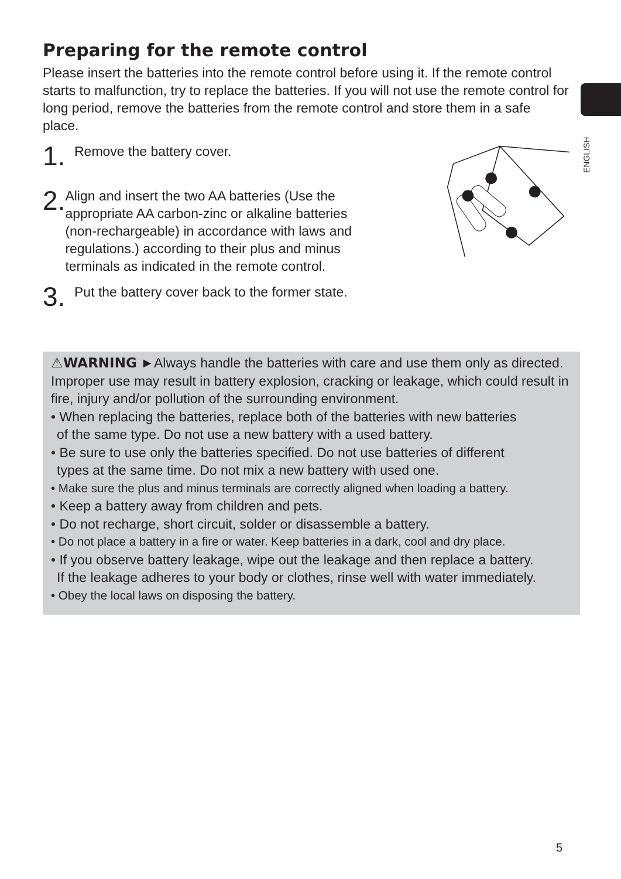ENGLISH
Preparing for the remote control
Please insert the batteries into the remote control before using it. If the remote control starts to malfunction, try to replace the batteries. If you will not use the remote control for long period, remove the batteries from the remote control and store them in a safe place.
1. Remove the battery cover.
2. Align and insert the two AA batteries (Use the appropriate AA carbon-zinc or alkaline batteries (non-rechargeable) in accordance with laws and regulations.) according to their plus and minus terminals as indicated in the remote control.
3. Put the battery cover back to the former state.
⚠WARNING ►Always handle the batteries with care and use them only as directed. Improper use may result in battery explosion, cracking or leakage, which could result in fire, injury and/or pollution of the surrounding environment.
• When replacing the batteries, replace both of the batteries with new batteries
of the same type. Do not use a new battery with a used battery.
• Be sure to use only the batteries specified. Do not use batteries of different
types at the same time. Do not mix a new battery with used one.
• Make sure the plus and minus terminals are correctly aligned when loading a battery.
• Keep a battery away from children and pets.
• Do not recharge, short circuit, solder or disassemble a battery.
• Do not place a battery in a fire or water. Keep batteries in a dark, cool and dry place.
• If you observe battery leakage, wipe out the leakage and then replace a battery.
If the leakage adheres to your body or clothes, rinse well with water immediately.
• Obey the local laws on disposing the battery.
5